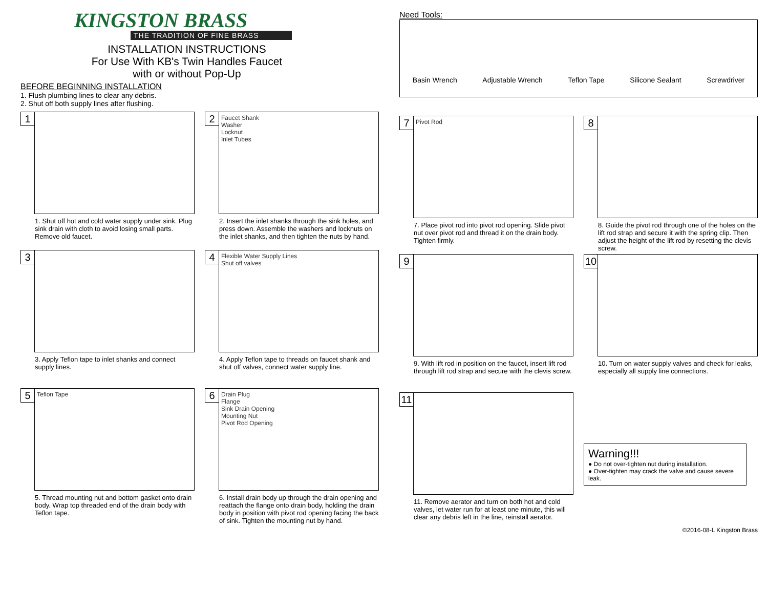KINGSTON BRASS
THE TRADITION OF FINE BRASS
INSTALLATION INSTRUCTIONS
For Use With KB's Twin Handles Faucet
with or without Pop-Up
BEFORE BEGINNING INSTALLATION
1. Flush plumbing lines to clear any debris.
2. Shut off both supply lines after flushing.
1
1. Shut off hot and cold water supply under sink. Plug sink drain with cloth to avoid losing small parts. Remove old faucet.
2
Faucet Shank
Washer
Locknut
Inlet Tubes
2. Insert the inlet shanks through the sink holes, and press down. Assemble the washers and locknuts on the inlet shanks, and then tighten the nuts by hand.
3
3. Apply Teflon tape to inlet shanks and connect supply lines.
4
Flexible Water Supply Lines
Shut off valves
4. Apply Teflon tape to threads on faucet shank and shut off valves, connect water supply line.
5
Teflon Tape
5. Thread mounting nut and bottom gasket onto drain body. Wrap top threaded end of the drain body with Teflon tape.
6
Drain Plug
Flange
Sink Drain Opening
Mounting Nut
Pivot Rod Opening
6. Install drain body up through the drain opening and reattach the flange onto drain body, holding the drain body in position with pivot rod opening facing the back of sink. Tighten the mounting nut by hand.
Need Tools:
Basin Wrench Adjustable Wrench Teflon Tape Silicone Sealant Screwdriver
7
Pivot Rod
7. Place pivot rod into pivot rod opening. Slide pivot nut over pivot rod and thread it on the drain body. Tighten firmly.
8
8. Guide the pivot rod through one of the holes on the lift rod strap and secure it with the spring clip. Then adjust the height of the lift rod by resetting the clevis screw.
9
9. With lift rod in position on the faucet, insert lift rod through lift rod strap and secure with the clevis screw.
10
10. Turn on water supply valves and check for leaks, especially all supply line connections.
11
11. Remove aerator and turn on both hot and cold valves, let water run for at least one minute, this will clear any debris left in the line, reinstall aerator.
Warning!!!
● Do not over-tighten nut during installation.
● Over-tighten may crack the valve and cause severe leak.
©2016-08-L Kingston Brass